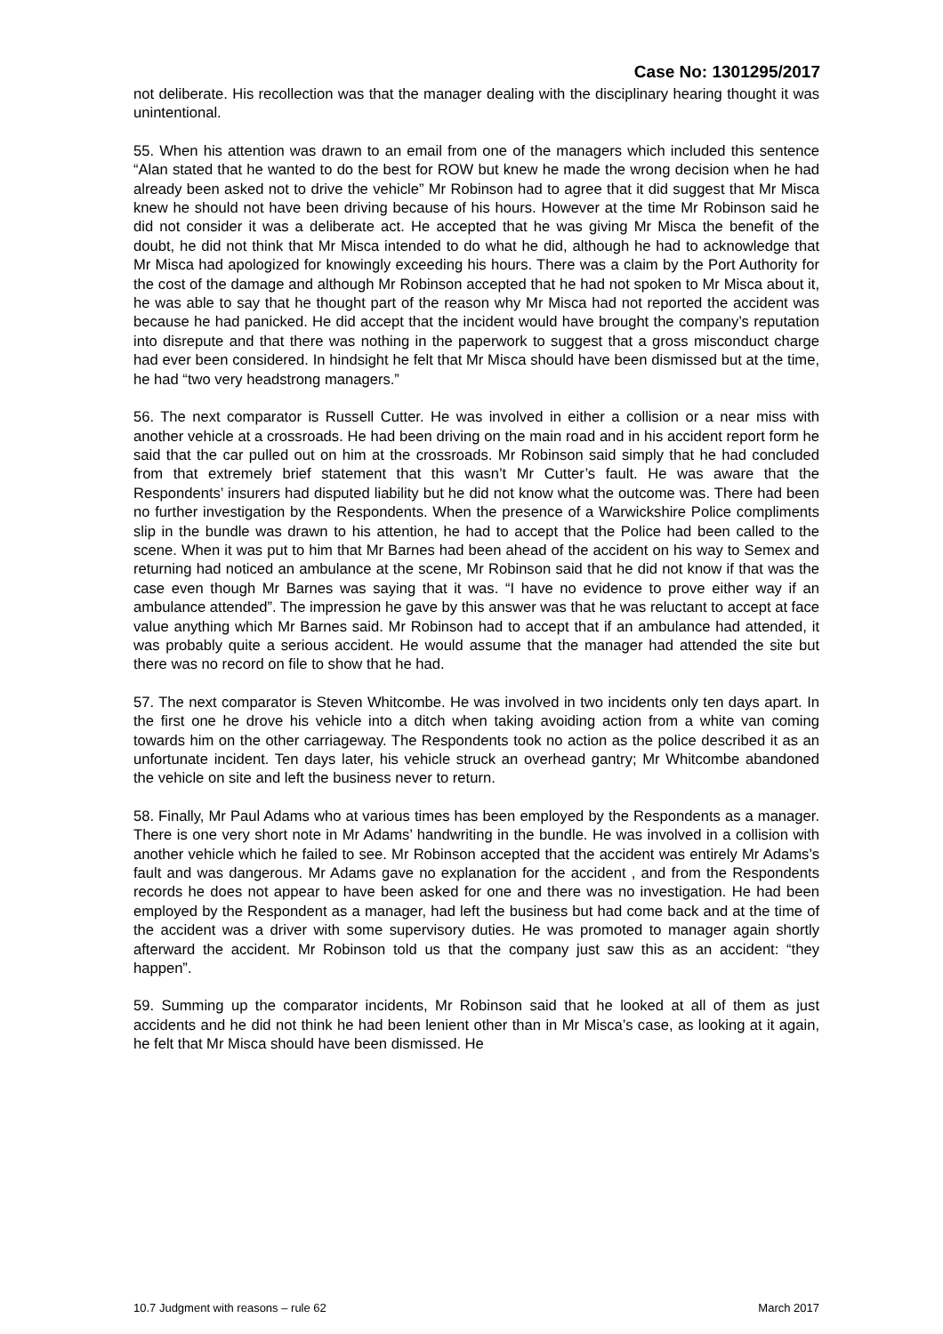Case No: 1301295/2017
not deliberate. His recollection was that the manager dealing with the disciplinary hearing thought it was unintentional.
55. When his attention was drawn to an email from one of the managers which included this sentence “Alan stated that he wanted to do the best for ROW but knew he made the wrong decision when he had already been asked not to drive the vehicle” Mr Robinson had to agree that it did suggest that Mr Misca knew he should not have been driving because of his hours. However at the time Mr Robinson said he did not consider it was a deliberate act. He accepted that he was giving Mr Misca the benefit of the doubt, he did not think that Mr Misca intended to do what he did, although he had to acknowledge that Mr Misca had apologized for knowingly exceeding his hours. There was a claim by the Port Authority for the cost of the damage and although Mr Robinson accepted that he had not spoken to Mr Misca about it, he was able to say that he thought part of the reason why Mr Misca had not reported the accident was because he had panicked. He did accept that the incident would have brought the company’s reputation into disrepute and that there was nothing in the paperwork to suggest that a gross misconduct charge had ever been considered. In hindsight he felt that Mr Misca should have been dismissed but at the time, he had “two very headstrong managers.”
56. The next comparator is Russell Cutter. He was involved in either a collision or a near miss with another vehicle at a crossroads. He had been driving on the main road and in his accident report form he said that the car pulled out on him at the crossroads. Mr Robinson said simply that he had concluded from that extremely brief statement that this wasn’t Mr Cutter’s fault. He was aware that the Respondents’ insurers had disputed liability but he did not know what the outcome was. There had been no further investigation by the Respondents. When the presence of a Warwickshire Police compliments slip in the bundle was drawn to his attention, he had to accept that the Police had been called to the scene. When it was put to him that Mr Barnes had been ahead of the accident on his way to Semex and returning had noticed an ambulance at the scene, Mr Robinson said that he did not know if that was the case even though Mr Barnes was saying that it was. “I have no evidence to prove either way if an ambulance attended”. The impression he gave by this answer was that he was reluctant to accept at face value anything which Mr Barnes said. Mr Robinson had to accept that if an ambulance had attended, it was probably quite a serious accident. He would assume that the manager had attended the site but there was no record on file to show that he had.
57. The next comparator is Steven Whitcombe. He was involved in two incidents only ten days apart. In the first one he drove his vehicle into a ditch when taking avoiding action from a white van coming towards him on the other carriageway. The Respondents took no action as the police described it as an unfortunate incident. Ten days later, his vehicle struck an overhead gantry; Mr Whitcombe abandoned the vehicle on site and left the business never to return.
58. Finally, Mr Paul Adams who at various times has been employed by the Respondents as a manager. There is one very short note in Mr Adams’ handwriting in the bundle. He was involved in a collision with another vehicle which he failed to see. Mr Robinson accepted that the accident was entirely Mr Adams’s fault and was dangerous. Mr Adams gave no explanation for the accident , and from the Respondents records he does not appear to have been asked for one and there was no investigation. He had been employed by the Respondent as a manager, had left the business but had come back and at the time of the accident was a driver with some supervisory duties. He was promoted to manager again shortly afterward the accident. Mr Robinson told us that the company just saw this as an accident: “they happen”.
59. Summing up the comparator incidents, Mr Robinson said that he looked at all of them as just accidents and he did not think he had been lenient other than in Mr Misca’s case, as looking at it again, he felt that Mr Misca should have been dismissed. He
10.7 Judgment with reasons – rule 62 March 2017